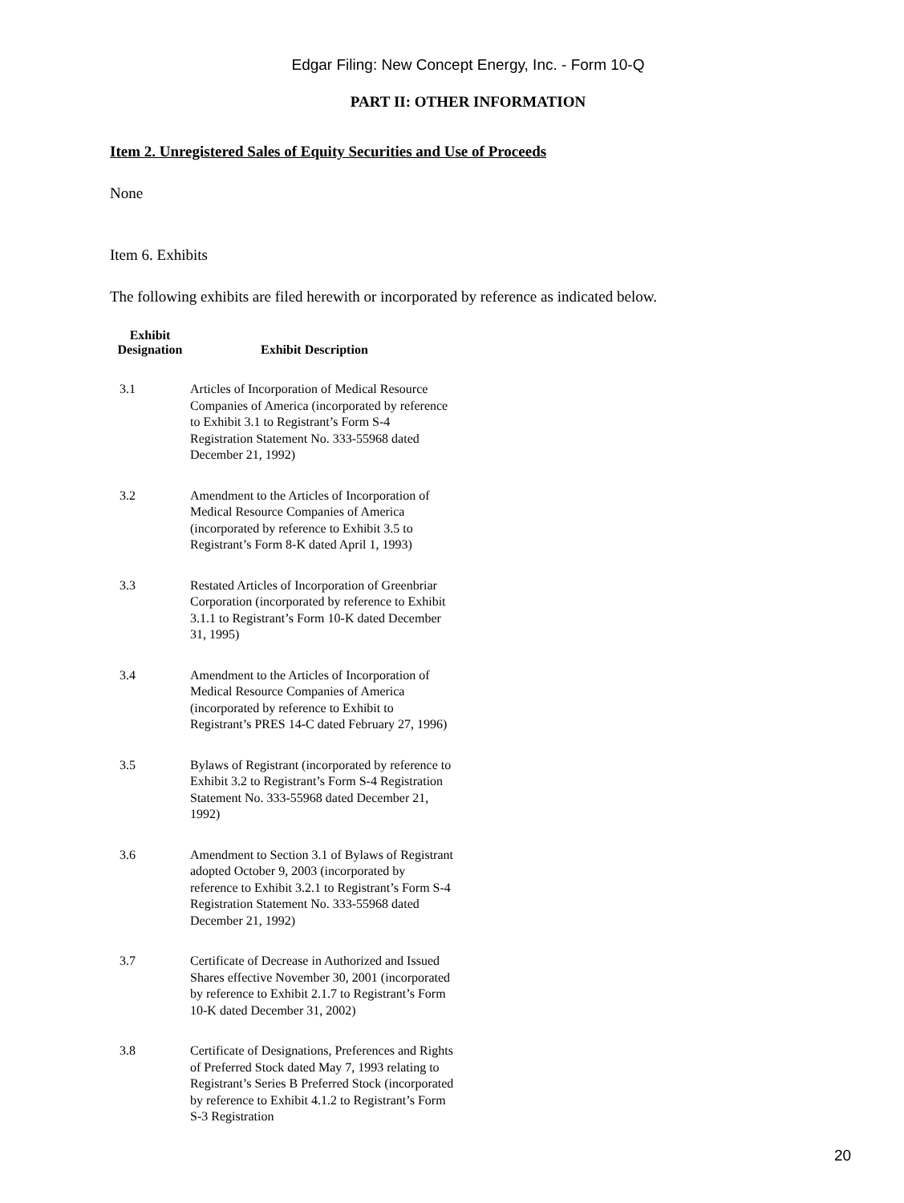Edgar Filing: New Concept Energy, Inc. - Form 10-Q
PART II: OTHER INFORMATION
Item 2. Unregistered Sales of Equity Securities and Use of Proceeds
None
Item 6. Exhibits
The following exhibits are filed herewith or incorporated by reference as indicated below.
| Exhibit Designation | Exhibit Description |
| --- | --- |
| 3.1 | Articles of Incorporation of Medical Resource Companies of America (incorporated by reference to Exhibit 3.1 to Registrant’s Form S-4 Registration Statement No. 333-55968 dated December 21, 1992) |
| 3.2 | Amendment to the Articles of Incorporation of Medical Resource Companies of America (incorporated by reference to Exhibit 3.5 to Registrant’s Form 8-K dated April 1, 1993) |
| 3.3 | Restated Articles of Incorporation of Greenbriar Corporation (incorporated by reference to Exhibit 3.1.1 to Registrant’s Form 10-K dated December 31, 1995) |
| 3.4 | Amendment to the Articles of Incorporation of Medical Resource Companies of America (incorporated by reference to Exhibit to Registrant’s PRES 14-C dated February 27, 1996) |
| 3.5 | Bylaws of Registrant (incorporated by reference to Exhibit 3.2 to Registrant’s Form S-4 Registration Statement No. 333-55968 dated December 21, 1992) |
| 3.6 | Amendment to Section 3.1 of Bylaws of Registrant adopted October 9, 2003 (incorporated by reference to Exhibit 3.2.1 to Registrant’s Form S-4 Registration Statement No. 333-55968 dated December 21, 1992) |
| 3.7 | Certificate of Decrease in Authorized and Issued Shares effective November 30, 2001 (incorporated by reference to Exhibit 2.1.7 to Registrant’s Form 10-K dated December 31, 2002) |
| 3.8 | Certificate of Designations, Preferences and Rights of Preferred Stock dated May 7, 1993 relating to Registrant’s Series B Preferred Stock (incorporated by reference to Exhibit 4.1.2 to Registrant’s Form S-3 Registration |
20